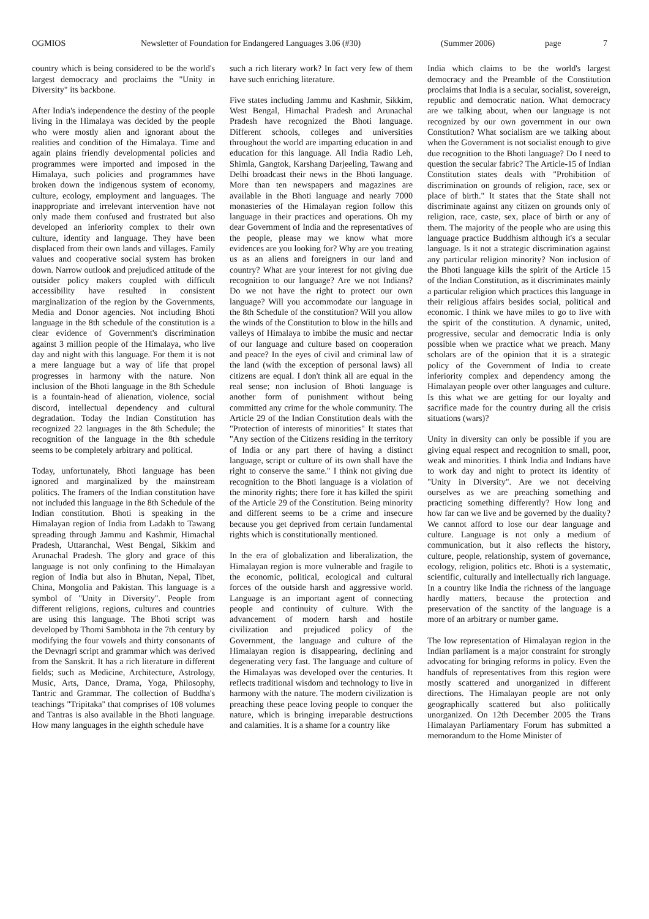OGMIOS Newsletter of Foundation for Endangered Languages 3.06 (#30) (Summer 2006) page 7
country which is being considered to be the world's largest democracy and proclaims the "Unity in Diversity" its backbone.
After India's independence the destiny of the people living in the Himalaya was decided by the people who were mostly alien and ignorant about the realities and condition of the Himalaya. Time and again plains friendly developmental policies and programmes were imported and imposed in the Himalaya, such policies and programmes have broken down the indigenous system of economy, culture, ecology, employment and languages. The inappropriate and irrelevant intervention have not only made them confused and frustrated but also developed an inferiority complex to their own culture, identity and language. They have been displaced from their own lands and villages. Family values and cooperative social system has broken down. Narrow outlook and prejudiced attitude of the outsider policy makers coupled with difficult accessibility have resulted in consistent marginalization of the region by the Governments, Media and Donor agencies. Not including Bhoti language in the 8th schedule of the constitution is a clear evidence of Government's discrimination against 3 million people of the Himalaya, who live day and night with this language. For them it is not a mere language but a way of life that propel progresses in harmony with the nature. Non inclusion of the Bhoti language in the 8th Schedule is a fountain-head of alienation, violence, social discord, intellectual dependency and cultural degradation. Today the Indian Constitution has recognized 22 languages in the 8th Schedule; the recognition of the language in the 8th schedule seems to be completely arbitrary and political.
Today, unfortunately, Bhoti language has been ignored and marginalized by the mainstream politics. The framers of the Indian constitution have not included this language in the 8th Schedule of the Indian constitution. Bhoti is speaking in the Himalayan region of India from Ladakh to Tawang spreading through Jammu and Kashmir, Himachal Pradesh, Uttaranchal, West Bengal, Sikkim and Arunachal Pradesh. The glory and grace of this language is not only confining to the Himalayan region of India but also in Bhutan, Nepal, Tibet, China, Mongolia and Pakistan. This language is a symbol of "Unity in Diversity". People from different religions, regions, cultures and countries are using this language. The Bhoti script was developed by Thomi Sambhota in the 7th century by modifying the four vowels and thirty consonants of the Devnagri script and grammar which was derived from the Sanskrit. It has a rich literature in different fields; such as Medicine, Architecture, Astrology, Music, Arts, Dance, Drama, Yoga, Philosophy, Tantric and Grammar. The collection of Buddha's teachings "Tripitaka" that comprises of 108 volumes and Tantras is also available in the Bhoti language. How many languages in the eighth schedule have
such a rich literary work? In fact very few of them have such enriching literature.
Five states including Jammu and Kashmir, Sikkim, West Bengal, Himachal Pradesh and Arunachal Pradesh have recognized the Bhoti language. Different schools, colleges and universities throughout the world are imparting education in and education for this language. All India Radio Leh, Shimla, Gangtok, Karshang Darjeeling, Tawang and Delhi broadcast their news in the Bhoti language. More than ten newspapers and magazines are available in the Bhoti language and nearly 7000 monasteries of the Himalayan region follow this language in their practices and operations. Oh my dear Government of India and the representatives of the people, please may we know what more evidences are you looking for? Why are you treating us as an aliens and foreigners in our land and country? What are your interest for not giving due recognition to our language? Are we not Indians? Do we not have the right to protect our own language? Will you accommodate our language in the 8th Schedule of the constitution? Will you allow the winds of the Constitution to blow in the hills and valleys of Himalaya to imbibe the music and nectar of our language and culture based on cooperation and peace? In the eyes of civil and criminal law of the land (with the exception of personal laws) all citizens are equal. I don't think all are equal in the real sense; non inclusion of Bhoti language is another form of punishment without being committed any crime for the whole community. The Article 29 of the Indian Constitution deals with the "Protection of interests of minorities" It states that "Any section of the Citizens residing in the territory of India or any part there of having a distinct language, script or culture of its own shall have the right to conserve the same." I think not giving due recognition to the Bhoti language is a violation of the minority rights; there fore it has killed the spirit of the Article 29 of the Constitution. Being minority and different seems to be a crime and insecure because you get deprived from certain fundamental rights which is constitutionally mentioned.
In the era of globalization and liberalization, the Himalayan region is more vulnerable and fragile to the economic, political, ecological and cultural forces of the outside harsh and aggressive world. Language is an important agent of connecting people and continuity of culture. With the advancement of modern harsh and hostile civilization and prejudiced policy of the Government, the language and culture of the Himalayan region is disappearing, declining and degenerating very fast. The language and culture of the Himalayas was developed over the centuries. It reflects traditional wisdom and technology to live in harmony with the nature. The modern civilization is preaching these peace loving people to conquer the nature, which is bringing irreparable destructions and calamities. It is a shame for a country like
India which claims to be the world's largest democracy and the Preamble of the Constitution proclaims that India is a secular, socialist, sovereign, republic and democratic nation. What democracy are we talking about, when our language is not recognized by our own government in our own Constitution? What socialism are we talking about when the Government is not socialist enough to give due recognition to the Bhoti language? Do I need to question the secular fabric? The Article-15 of Indian Constitution states deals with "Prohibition of discrimination on grounds of religion, race, sex or place of birth." It states that the State shall not discriminate against any citizen on grounds only of religion, race, caste, sex, place of birth or any of them. The majority of the people who are using this language practice Buddhism although it's a secular language. Is it not a strategic discrimination against any particular religion minority? Non inclusion of the Bhoti language kills the spirit of the Article 15 of the Indian Constitution, as it discriminates mainly a particular religion which practices this language in their religious affairs besides social, political and economic. I think we have miles to go to live with the spirit of the constitution. A dynamic, united, progressive, secular and democratic India is only possible when we practice what we preach. Many scholars are of the opinion that it is a strategic policy of the Government of India to create inferiority complex and dependency among the Himalayan people over other languages and culture. Is this what we are getting for our loyalty and sacrifice made for the country during all the crisis situations (wars)?
Unity in diversity can only be possible if you are giving equal respect and recognition to small, poor, weak and minorities. I think India and Indians have to work day and night to protect its identity of "Unity in Diversity". Are we not deceiving ourselves as we are preaching something and practicing something differently? How long and how far can we live and be governed by the duality? We cannot afford to lose our dear language and culture. Language is not only a medium of communication, but it also reflects the history, culture, people, relationship, system of governance, ecology, religion, politics etc. Bhoti is a systematic, scientific, culturally and intellectually rich language. In a country like India the richness of the language hardly matters, because the protection and preservation of the sanctity of the language is a more of an arbitrary or number game.
The low representation of Himalayan region in the Indian parliament is a major constraint for strongly advocating for bringing reforms in policy. Even the handfuls of representatives from this region were mostly scattered and unorganized in different directions. The Himalayan people are not only geographically scattered but also politically unorganized. On 12th December 2005 the Trans Himalayan Parliamentary Forum has submitted a memorandum to the Home Minister of